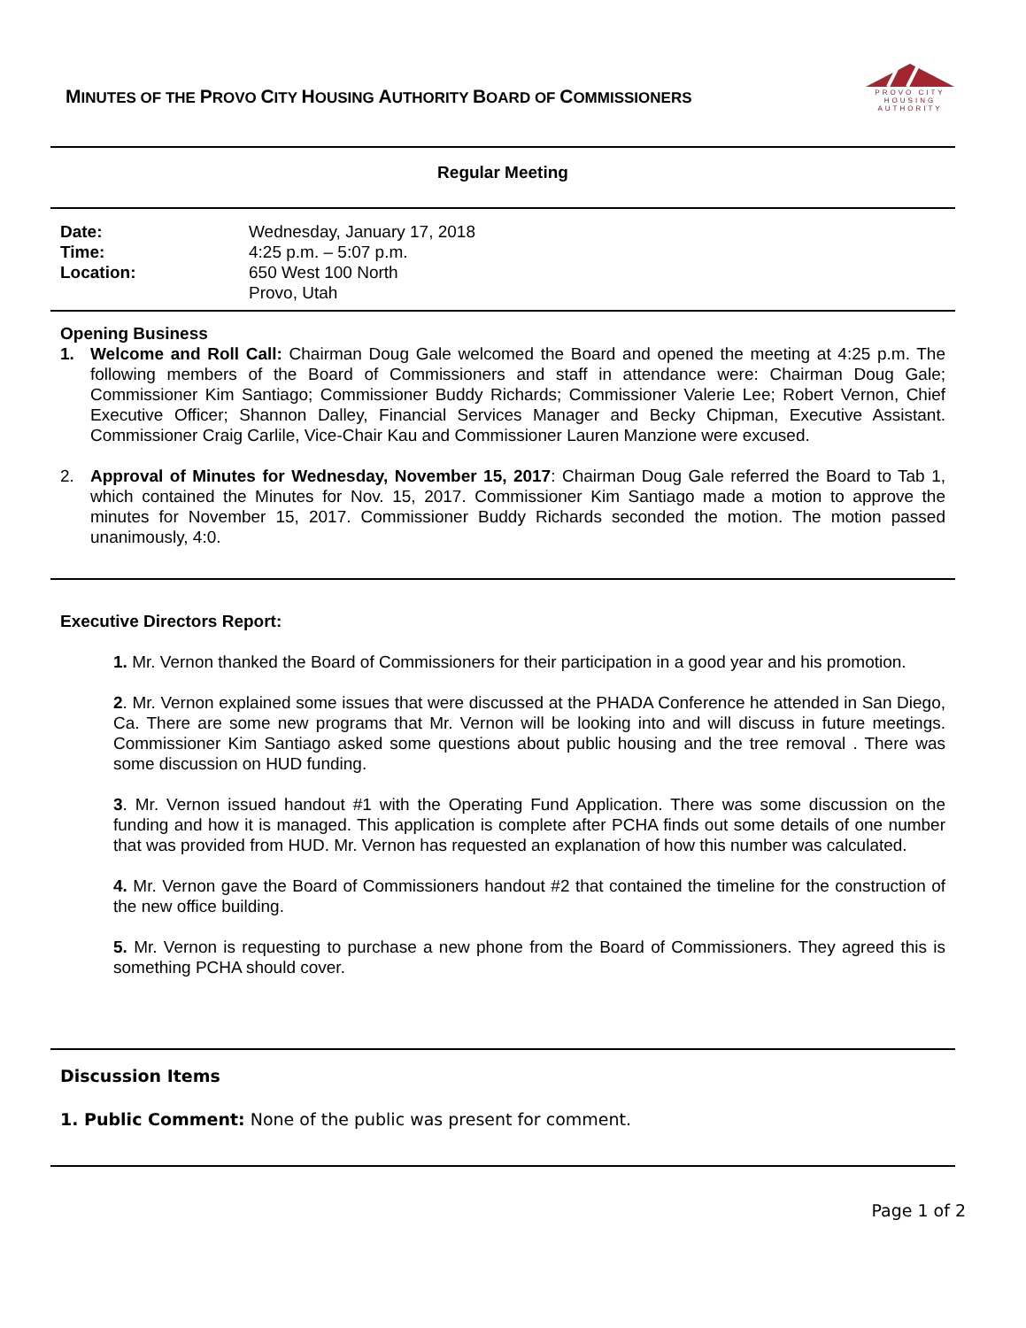MINUTES OF THE PROVO CITY HOUSING AUTHORITY BOARD OF COMMISSIONERS
PROVO CITY
HOUSING
AUTHORITY
Regular Meeting
Date: Wednesday, January 17, 2018 Time: 4:25 p.m. – 5:07 p.m. Location: 650 West 100 North
Provo, Utah
Opening Business
1. Welcome and Roll Call: Chairman Doug Gale welcomed the Board and opened the meeting at 4:25 p.m. The following members of the Board of Commissioners and staff in attendance were: Chairman Doug Gale; Commissioner Kim Santiago; Commissioner Buddy Richards; Commissioner Valerie Lee; Robert Vernon, Chief Executive Officer; Shannon Dalley, Financial Services Manager and Becky Chipman, Executive Assistant. Commissioner Craig Carlile, Vice-Chair Kau and Commissioner Lauren Manzione were excused.
2. Approval of Minutes for Wednesday, November 15, 2017: Chairman Doug Gale referred the Board to Tab 1, which contained the Minutes for Nov. 15, 2017. Commissioner Kim Santiago made a motion to approve the minutes for November 15, 2017. Commissioner Buddy Richards seconded the motion. The motion passed unanimously, 4:0.
Executive Directors Report:
1. Mr. Vernon thanked the Board of Commissioners for their participation in a good year and his promotion.
2. Mr. Vernon explained some issues that were discussed at the PHADA Conference he attended in San Diego, Ca. There are some new programs that Mr. Vernon will be looking into and will discuss in future meetings. Commissioner Kim Santiago asked some questions about public housing and the tree removal . There was some discussion on HUD funding.
3. Mr. Vernon issued handout #1 with the Operating Fund Application. There was some discussion on the funding and how it is managed. This application is complete after PCHA finds out some details of one number that was provided from HUD. Mr. Vernon has requested an explanation of how this number was calculated.
4. Mr. Vernon gave the Board of Commissioners handout #2 that contained the timeline for the construction of the new office building.
5. Mr. Vernon is requesting to purchase a new phone from the Board of Commissioners. They agreed this is something PCHA should cover.
Discussion Items
1. Public Comment: None of the public was present for comment.
Page 1 of 2